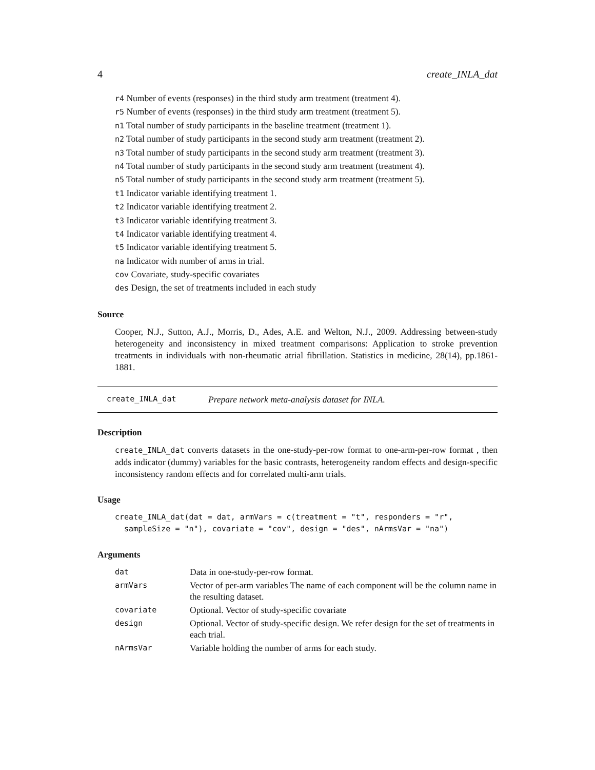4 create_INLA_dat
r4 Number of events (responses) in the third study arm treatment (treatment 4).
r5 Number of events (responses) in the third study arm treatment (treatment 5).
n1 Total number of study participants in the baseline treatment (treatment 1).
n2 Total number of study participants in the second study arm treatment (treatment 2).
n3 Total number of study participants in the second study arm treatment (treatment 3).
n4 Total number of study participants in the second study arm treatment (treatment 4).
n5 Total number of study participants in the second study arm treatment (treatment 5).
t1 Indicator variable identifying treatment 1.
t2 Indicator variable identifying treatment 2.
t3 Indicator variable identifying treatment 3.
t4 Indicator variable identifying treatment 4.
t5 Indicator variable identifying treatment 5.
na Indicator with number of arms in trial.
cov Covariate, study-specific covariates
des Design, the set of treatments included in each study
Source
Cooper, N.J., Sutton, A.J., Morris, D., Ades, A.E. and Welton, N.J., 2009. Addressing between-study heterogeneity and inconsistency in mixed treatment comparisons: Application to stroke prevention treatments in individuals with non-rheumatic atrial fibrillation. Statistics in medicine, 28(14), pp.1861-1881.
create_INLA_dat Prepare network meta-analysis dataset for INLA.
Description
create_INLA_dat converts datasets in the one-study-per-row format to one-arm-per-row format , then adds indicator (dummy) variables for the basic contrasts, heterogeneity random effects and design-specific inconsistency random effects and for correlated multi-arm trials.
Usage
create_INLA_dat(dat = dat, armVars = c(treatment = "t", responders = "r",
  sampleSize = "n"), covariate = "cov", design = "des", nArmsVar = "na")
Arguments
| dat | Data in one-study-per-row format. |
| armVars | Vector of per-arm variables The name of each component will be the column name in the resulting dataset. |
| covariate | Optional. Vector of study-specific covariate |
| design | Optional. Vector of study-specific design. We refer design for the set of treatments in each trial. |
| nArmsVar | Variable holding the number of arms for each study. |